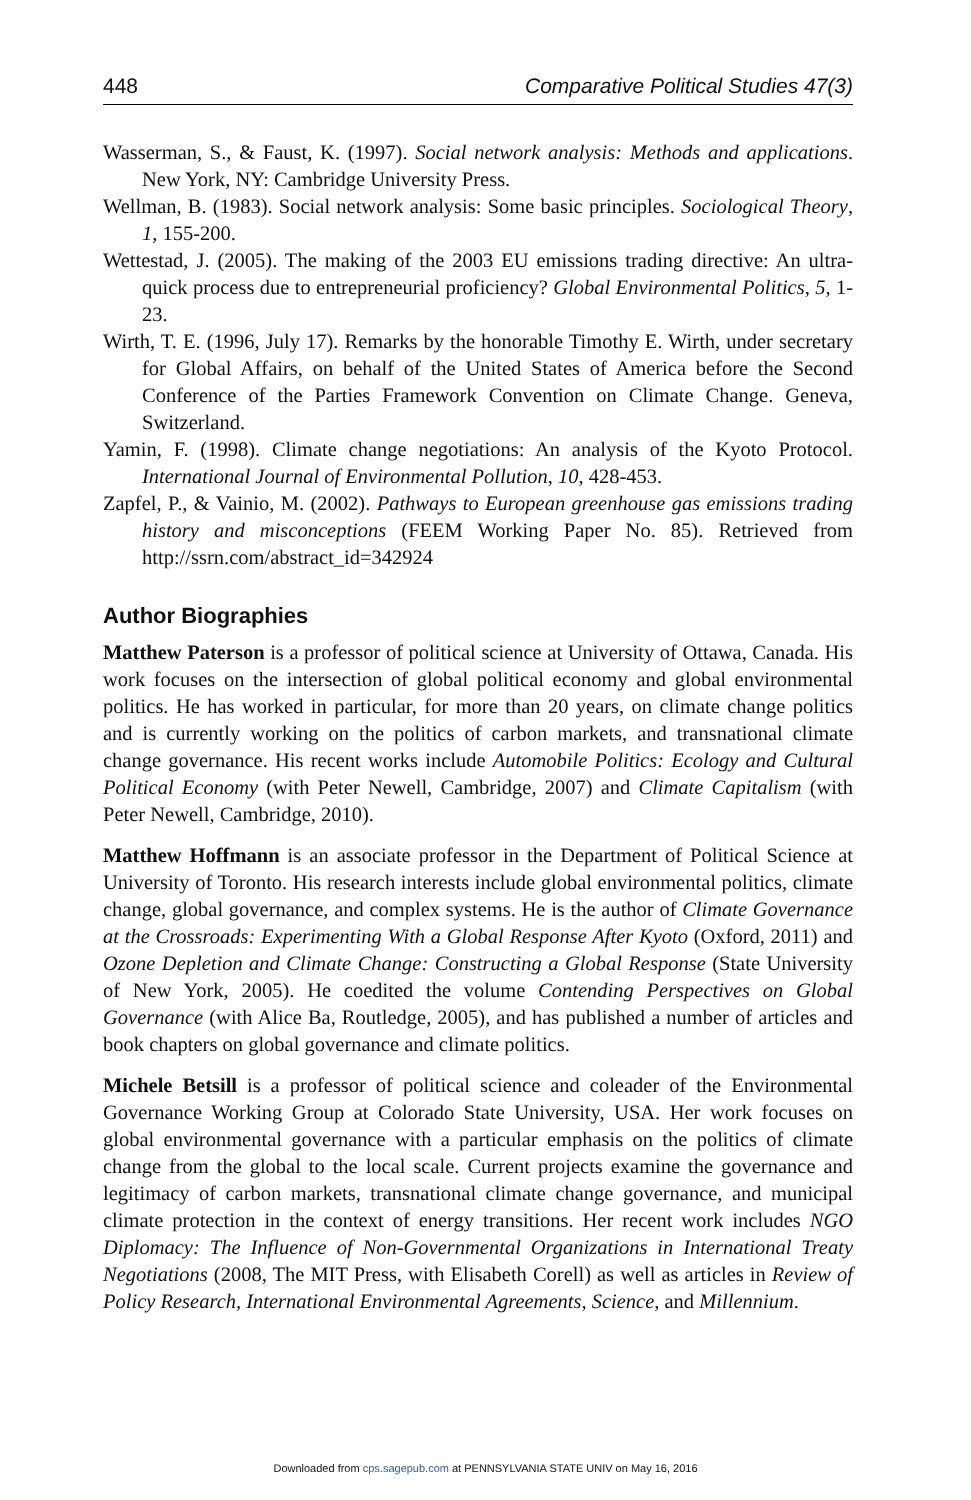448 Comparative Political Studies 47(3)
Wasserman, S., & Faust, K. (1997). Social network analysis: Methods and applications. New York, NY: Cambridge University Press.
Wellman, B. (1983). Social network analysis: Some basic principles. Sociological Theory, 1, 155-200.
Wettestad, J. (2005). The making of the 2003 EU emissions trading directive: An ultra-quick process due to entrepreneurial proficiency? Global Environmental Politics, 5, 1-23.
Wirth, T. E. (1996, July 17). Remarks by the honorable Timothy E. Wirth, under secretary for Global Affairs, on behalf of the United States of America before the Second Conference of the Parties Framework Convention on Climate Change. Geneva, Switzerland.
Yamin, F. (1998). Climate change negotiations: An analysis of the Kyoto Protocol. International Journal of Environmental Pollution, 10, 428-453.
Zapfel, P., & Vainio, M. (2002). Pathways to European greenhouse gas emissions trading history and misconceptions (FEEM Working Paper No. 85). Retrieved from http://ssrn.com/abstract_id=342924
Author Biographies
Matthew Paterson is a professor of political science at University of Ottawa, Canada. His work focuses on the intersection of global political economy and global environmental politics. He has worked in particular, for more than 20 years, on climate change politics and is currently working on the politics of carbon markets, and transnational climate change governance. His recent works include Automobile Politics: Ecology and Cultural Political Economy (with Peter Newell, Cambridge, 2007) and Climate Capitalism (with Peter Newell, Cambridge, 2010).
Matthew Hoffmann is an associate professor in the Department of Political Science at University of Toronto. His research interests include global environmental politics, climate change, global governance, and complex systems. He is the author of Climate Governance at the Crossroads: Experimenting With a Global Response After Kyoto (Oxford, 2011) and Ozone Depletion and Climate Change: Constructing a Global Response (State University of New York, 2005). He coedited the volume Contending Perspectives on Global Governance (with Alice Ba, Routledge, 2005), and has published a number of articles and book chapters on global governance and climate politics.
Michele Betsill is a professor of political science and coleader of the Environmental Governance Working Group at Colorado State University, USA. Her work focuses on global environmental governance with a particular emphasis on the politics of climate change from the global to the local scale. Current projects examine the governance and legitimacy of carbon markets, transnational climate change governance, and municipal climate protection in the context of energy transitions. Her recent work includes NGO Diplomacy: The Influence of Non-Governmental Organizations in International Treaty Negotiations (2008, The MIT Press, with Elisabeth Corell) as well as articles in Review of Policy Research, International Environmental Agreements, Science, and Millennium.
Downloaded from cps.sagepub.com at PENNSYLVANIA STATE UNIV on May 16, 2016